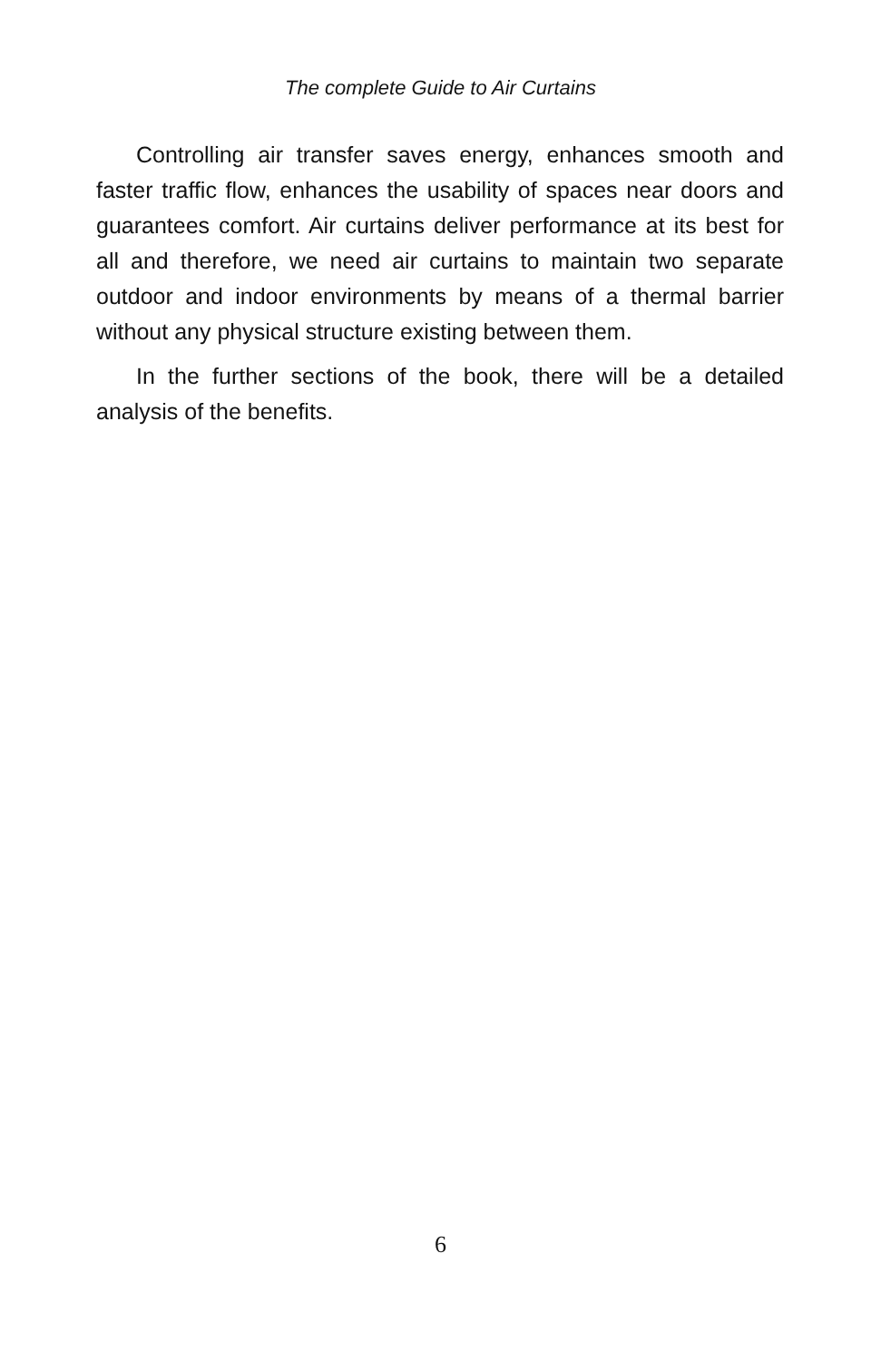The complete Guide to Air Curtains
Controlling air transfer saves energy, enhances smooth and faster traffic flow, enhances the usability of spaces near doors and guarantees comfort. Air curtains deliver performance at its best for all and therefore, we need air curtains to maintain two separate outdoor and indoor environments by means of a thermal barrier without any physical structure existing between them.
In the further sections of the book, there will be a detailed analysis of the benefits.
6